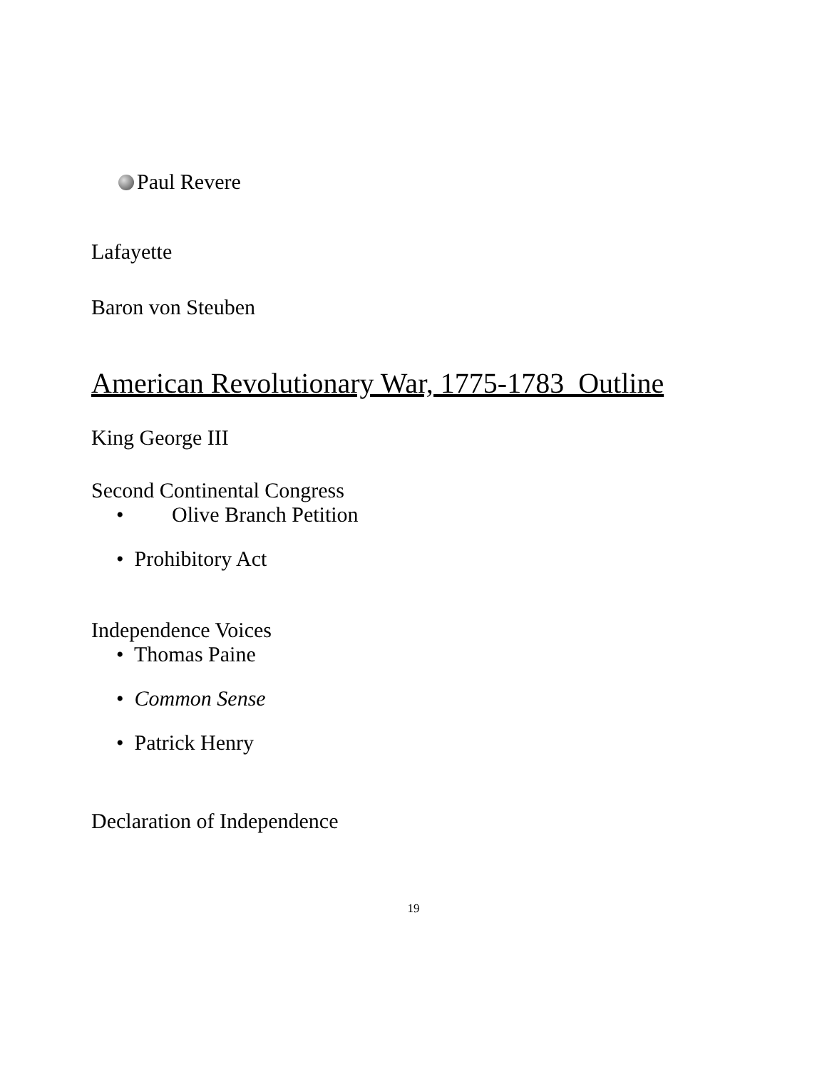Paul Revere
Lafayette
Baron von Steuben
American Revolutionary War, 1775-1783 Outline
King George III
Second Continental Congress
• Olive Branch Petition
• Prohibitory Act
Independence Voices
• Thomas Paine
• Common Sense
• Patrick Henry
Declaration of Independence
19